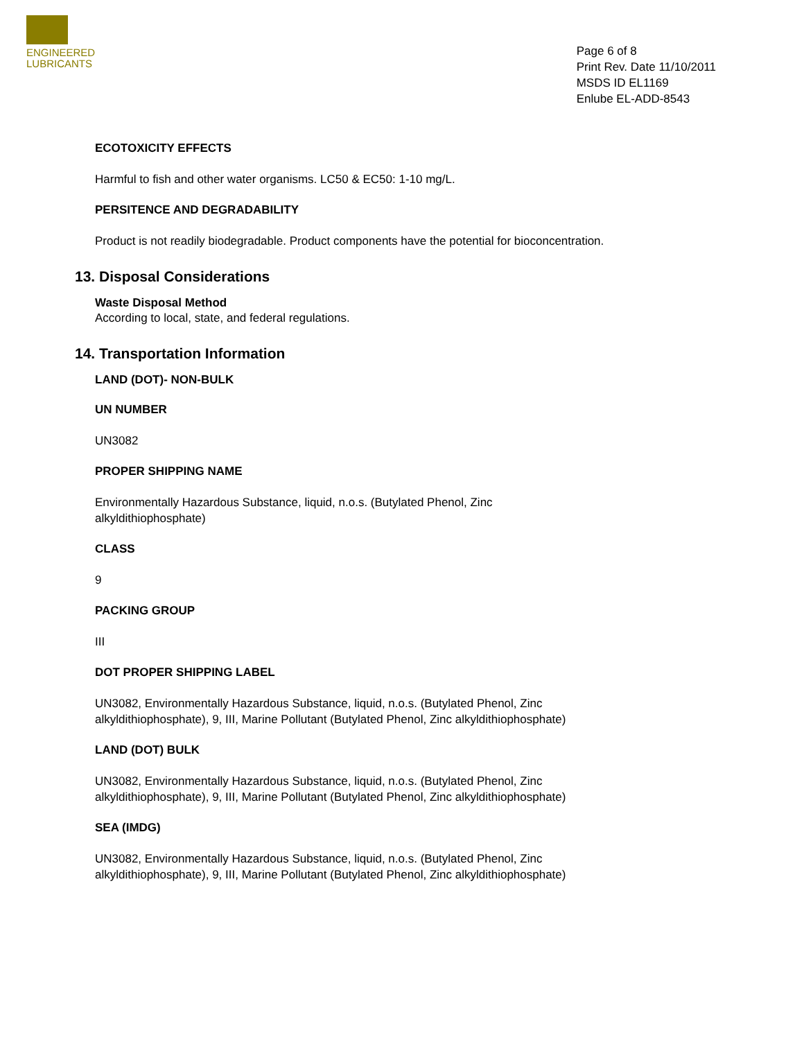ENGINEERED
LUBRICANTS
Page 6 of 8
Print Rev. Date 11/10/2011
MSDS ID EL1169
Enlube EL-ADD-8543
ECOTOXICITY EFFECTS
Harmful to fish and other water organisms. LC50 & EC50: 1-10 mg/L.
PERSITENCE AND DEGRADABILITY
Product is not readily biodegradable. Product components have the potential for bioconcentration.
13. Disposal Considerations
Waste Disposal Method
According to local, state, and federal regulations.
14. Transportation Information
LAND (DOT)- NON-BULK
UN NUMBER
UN3082
PROPER SHIPPING NAME
Environmentally Hazardous Substance, liquid, n.o.s. (Butylated Phenol, Zinc
alkyldithiophosphate)
CLASS
9
PACKING GROUP
III
DOT PROPER SHIPPING LABEL
UN3082, Environmentally Hazardous Substance, liquid, n.o.s. (Butylated Phenol, Zinc
alkyldithiophosphate), 9, III, Marine Pollutant (Butylated Phenol, Zinc alkyldithiophosphate)
LAND (DOT) BULK
UN3082, Environmentally Hazardous Substance, liquid, n.o.s. (Butylated Phenol, Zinc
alkyldithiophosphate), 9, III, Marine Pollutant (Butylated Phenol, Zinc alkyldithiophosphate)
SEA (IMDG)
UN3082, Environmentally Hazardous Substance, liquid, n.o.s. (Butylated Phenol, Zinc
alkyldithiophosphate), 9, III, Marine Pollutant (Butylated Phenol, Zinc alkyldithiophosphate)